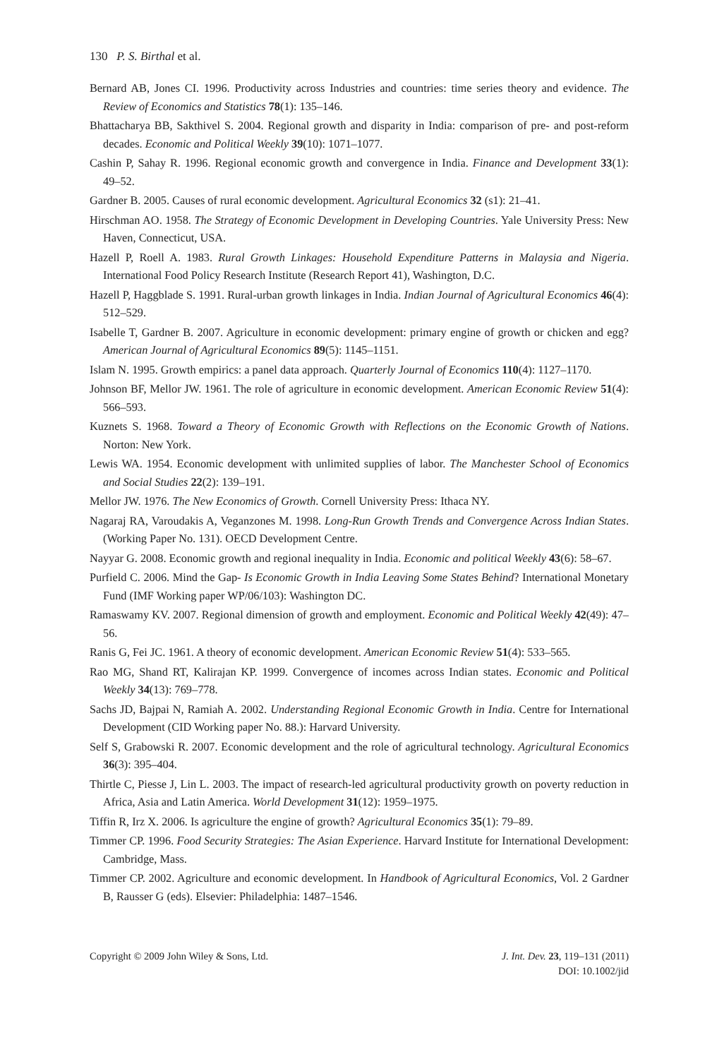130 P. S. Birthal et al.
Bernard AB, Jones CI. 1996. Productivity across Industries and countries: time series theory and evidence. The Review of Economics and Statistics 78(1): 135–146.
Bhattacharya BB, Sakthivel S. 2004. Regional growth and disparity in India: comparison of pre- and post-reform decades. Economic and Political Weekly 39(10): 1071–1077.
Cashin P, Sahay R. 1996. Regional economic growth and convergence in India. Finance and Development 33(1): 49–52.
Gardner B. 2005. Causes of rural economic development. Agricultural Economics 32 (s1): 21–41.
Hirschman AO. 1958. The Strategy of Economic Development in Developing Countries. Yale University Press: New Haven, Connecticut, USA.
Hazell P, Roell A. 1983. Rural Growth Linkages: Household Expenditure Patterns in Malaysia and Nigeria. International Food Policy Research Institute (Research Report 41), Washington, D.C.
Hazell P, Haggblade S. 1991. Rural-urban growth linkages in India. Indian Journal of Agricultural Economics 46(4): 512–529.
Isabelle T, Gardner B. 2007. Agriculture in economic development: primary engine of growth or chicken and egg? American Journal of Agricultural Economics 89(5): 1145–1151.
Islam N. 1995. Growth empirics: a panel data approach. Quarterly Journal of Economics 110(4): 1127–1170.
Johnson BF, Mellor JW. 1961. The role of agriculture in economic development. American Economic Review 51(4): 566–593.
Kuznets S. 1968. Toward a Theory of Economic Growth with Reflections on the Economic Growth of Nations. Norton: New York.
Lewis WA. 1954. Economic development with unlimited supplies of labor. The Manchester School of Economics and Social Studies 22(2): 139–191.
Mellor JW. 1976. The New Economics of Growth. Cornell University Press: Ithaca NY.
Nagaraj RA, Varoudakis A, Veganzones M. 1998. Long-Run Growth Trends and Convergence Across Indian States. (Working Paper No. 131). OECD Development Centre.
Nayyar G. 2008. Economic growth and regional inequality in India. Economic and political Weekly 43(6): 58–67.
Purfield C. 2006. Mind the Gap- Is Economic Growth in India Leaving Some States Behind? International Monetary Fund (IMF Working paper WP/06/103): Washington DC.
Ramaswamy KV. 2007. Regional dimension of growth and employment. Economic and Political Weekly 42(49): 47–56.
Ranis G, Fei JC. 1961. A theory of economic development. American Economic Review 51(4): 533–565.
Rao MG, Shand RT, Kalirajan KP. 1999. Convergence of incomes across Indian states. Economic and Political Weekly 34(13): 769–778.
Sachs JD, Bajpai N, Ramiah A. 2002. Understanding Regional Economic Growth in India. Centre for International Development (CID Working paper No. 88.): Harvard University.
Self S, Grabowski R. 2007. Economic development and the role of agricultural technology. Agricultural Economics 36(3): 395–404.
Thirtle C, Piesse J, Lin L. 2003. The impact of research-led agricultural productivity growth on poverty reduction in Africa, Asia and Latin America. World Development 31(12): 1959–1975.
Tiffin R, Irz X. 2006. Is agriculture the engine of growth? Agricultural Economics 35(1): 79–89.
Timmer CP. 1996. Food Security Strategies: The Asian Experience. Harvard Institute for International Development: Cambridge, Mass.
Timmer CP. 2002. Agriculture and economic development. In Handbook of Agricultural Economics, Vol. 2 Gardner B, Rausser G (eds). Elsevier: Philadelphia: 1487–1546.
Copyright © 2009 John Wiley & Sons, Ltd.
J. Int. Dev. 23, 119–131 (2011)
DOI: 10.1002/jid